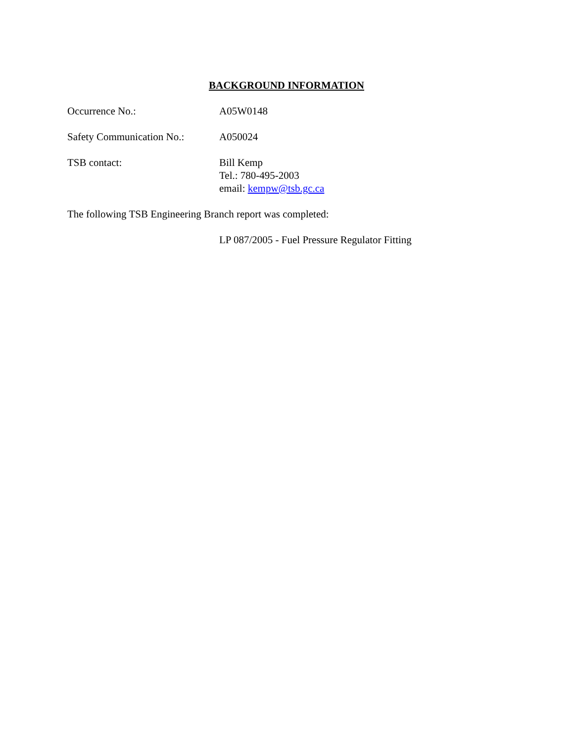BACKGROUND INFORMATION
Occurrence No.: A05W0148
Safety Communication No.:
A050024
TSB contact: Bill Kemp
Tel.: 780-495-2003
email: kempw@tsb.gc.ca
The following TSB Engineering Branch report was completed:
LP 087/2005 - Fuel Pressure Regulator Fitting